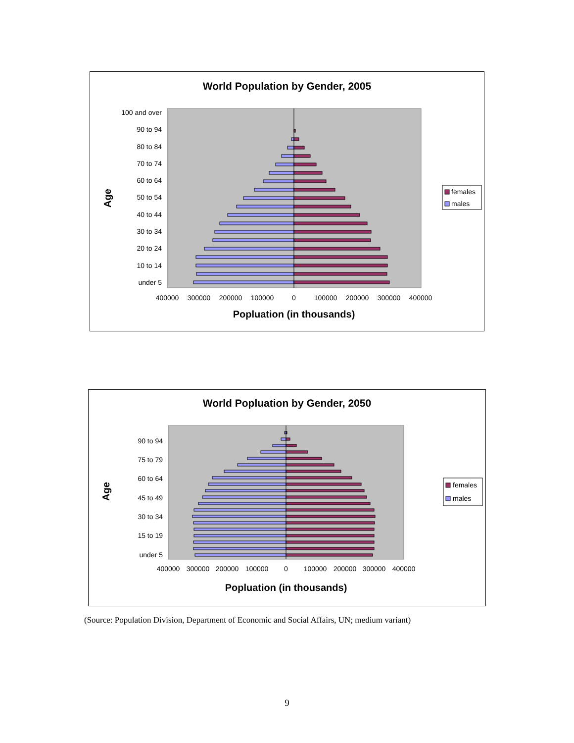World Population by Gender, 2005
100 and over
90 to 94
80 to 84
70 to 74
60 to 64
50 to 54
40 to 44
30 to 34
20 to 24
10 to 14
under 5
400000
300000
200000
100000
0
100000
200000
300000
400000
Popluation (in thousands)
Age
females
males
World Popluation by Gender, 2050
90 to 94
75 to 79
60 to 64
45 to 49
30 to 34
15 to 19
under 5
400000
300000
200000
100000
0
100000
200000
300000
400000
Popluation (in thousands)
Age
females
males
(Source: Population Division, Department of Economic and Social Affairs, UN; medium variant)
9